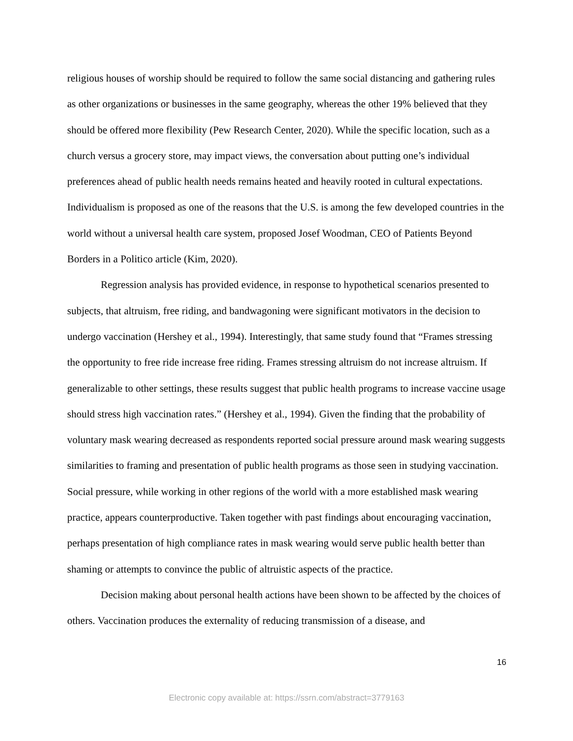religious houses of worship should be required to follow the same social distancing and gathering rules as other organizations or businesses in the same geography, whereas the other 19% believed that they should be offered more flexibility (Pew Research Center, 2020). While the specific location, such as a church versus a grocery store, may impact views, the conversation about putting one’s individual preferences ahead of public health needs remains heated and heavily rooted in cultural expectations. Individualism is proposed as one of the reasons that the U.S. is among the few developed countries in the world without a universal health care system, proposed Josef Woodman, CEO of Patients Beyond Borders in a Politico article (Kim, 2020).
Regression analysis has provided evidence, in response to hypothetical scenarios presented to subjects, that altruism, free riding, and bandwagoning were significant motivators in the decision to undergo vaccination (Hershey et al., 1994). Interestingly, that same study found that “Frames stressing the opportunity to free ride increase free riding. Frames stressing altruism do not increase altruism. If generalizable to other settings, these results suggest that public health programs to increase vaccine usage should stress high vaccination rates.” (Hershey et al., 1994). Given the finding that the probability of voluntary mask wearing decreased as respondents reported social pressure around mask wearing suggests similarities to framing and presentation of public health programs as those seen in studying vaccination. Social pressure, while working in other regions of the world with a more established mask wearing practice, appears counterproductive. Taken together with past findings about encouraging vaccination, perhaps presentation of high compliance rates in mask wearing would serve public health better than shaming or attempts to convince the public of altruistic aspects of the practice.
Decision making about personal health actions have been shown to be affected by the choices of others. Vaccination produces the externality of reducing transmission of a disease, and
16
Electronic copy available at: https://ssrn.com/abstract=3779163